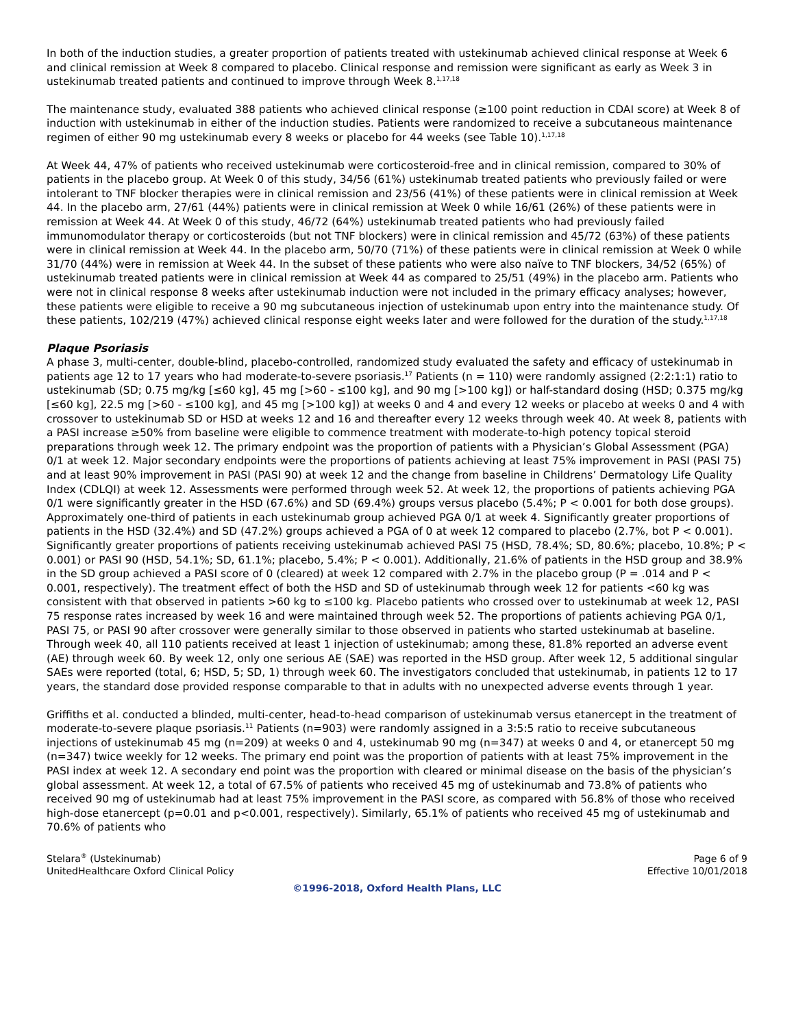In both of the induction studies, a greater proportion of patients treated with ustekinumab achieved clinical response at Week 6 and clinical remission at Week 8 compared to placebo. Clinical response and remission were significant as early as Week 3 in ustekinumab treated patients and continued to improve through Week 8.<sup>1,17,18</sup>
The maintenance study, evaluated 388 patients who achieved clinical response (≥100 point reduction in CDAI score) at Week 8 of induction with ustekinumab in either of the induction studies. Patients were randomized to receive a subcutaneous maintenance regimen of either 90 mg ustekinumab every 8 weeks or placebo for 44 weeks (see Table 10).<sup>1,17,18</sup>
At Week 44, 47% of patients who received ustekinumab were corticosteroid-free and in clinical remission, compared to 30% of patients in the placebo group. At Week 0 of this study, 34/56 (61%) ustekinumab treated patients who previously failed or were intolerant to TNF blocker therapies were in clinical remission and 23/56 (41%) of these patients were in clinical remission at Week 44. In the placebo arm, 27/61 (44%) patients were in clinical remission at Week 0 while 16/61 (26%) of these patients were in remission at Week 44. At Week 0 of this study, 46/72 (64%) ustekinumab treated patients who had previously failed immunomodulator therapy or corticosteroids (but not TNF blockers) were in clinical remission and 45/72 (63%) of these patients were in clinical remission at Week 44. In the placebo arm, 50/70 (71%) of these patients were in clinical remission at Week 0 while 31/70 (44%) were in remission at Week 44. In the subset of these patients who were also naïve to TNF blockers, 34/52 (65%) of ustekinumab treated patients were in clinical remission at Week 44 as compared to 25/51 (49%) in the placebo arm. Patients who were not in clinical response 8 weeks after ustekinumab induction were not included in the primary efficacy analyses; however, these patients were eligible to receive a 90 mg subcutaneous injection of ustekinumab upon entry into the maintenance study. Of these patients, 102/219 (47%) achieved clinical response eight weeks later and were followed for the duration of the study.<sup>1,17,18</sup>
Plaque Psoriasis
A phase 3, multi-center, double-blind, placebo-controlled, randomized study evaluated the safety and efficacy of ustekinumab in patients age 12 to 17 years who had moderate-to-severe psoriasis.<sup>17</sup> Patients (n = 110) were randomly assigned (2:2:1:1) ratio to ustekinumab (SD; 0.75 mg/kg [≤60 kg], 45 mg [>60 - ≤100 kg], and 90 mg [>100 kg]) or half-standard dosing (HSD; 0.375 mg/kg [≤60 kg], 22.5 mg [>60 - ≤100 kg], and 45 mg [>100 kg]) at weeks 0 and 4 and every 12 weeks or placebo at weeks 0 and 4 with crossover to ustekinumab SD or HSD at weeks 12 and 16 and thereafter every 12 weeks through week 40. At week 8, patients with a PASI increase ≥50% from baseline were eligible to commence treatment with moderate-to-high potency topical steroid preparations through week 12. The primary endpoint was the proportion of patients with a Physician’s Global Assessment (PGA) 0/1 at week 12. Major secondary endpoints were the proportions of patients achieving at least 75% improvement in PASI (PASI 75) and at least 90% improvement in PASI (PASI 90) at week 12 and the change from baseline in Childrens’ Dermatology Life Quality Index (CDLQI) at week 12. Assessments were performed through week 52. At week 12, the proportions of patients achieving PGA 0/1 were significantly greater in the HSD (67.6%) and SD (69.4%) groups versus placebo (5.4%; P < 0.001 for both dose groups). Approximately one-third of patients in each ustekinumab group achieved PGA 0/1 at week 4. Significantly greater proportions of patients in the HSD (32.4%) and SD (47.2%) groups achieved a PGA of 0 at week 12 compared to placebo (2.7%, bot P < 0.001). Significantly greater proportions of patients receiving ustekinumab achieved PASI 75 (HSD, 78.4%; SD, 80.6%; placebo, 10.8%; P < 0.001) or PASI 90 (HSD, 54.1%; SD, 61.1%; placebo, 5.4%; P < 0.001). Additionally, 21.6% of patients in the HSD group and 38.9% in the SD group achieved a PASI score of 0 (cleared) at week 12 compared with 2.7% in the placebo group (P = .014 and P < 0.001, respectively). The treatment effect of both the HSD and SD of ustekinumab through week 12 for patients <60 kg was consistent with that observed in patients >60 kg to ≤100 kg. Placebo patients who crossed over to ustekinumab at week 12, PASI 75 response rates increased by week 16 and were maintained through week 52. The proportions of patients achieving PGA 0/1, PASI 75, or PASI 90 after crossover were generally similar to those observed in patients who started ustekinumab at baseline. Through week 40, all 110 patients received at least 1 injection of ustekinumab; among these, 81.8% reported an adverse event (AE) through week 60. By week 12, only one serious AE (SAE) was reported in the HSD group. After week 12, 5 additional singular SAEs were reported (total, 6; HSD, 5; SD, 1) through week 60. The investigators concluded that ustekinumab, in patients 12 to 17 years, the standard dose provided response comparable to that in adults with no unexpected adverse events through 1 year.
Griffiths et al. conducted a blinded, multi-center, head-to-head comparison of ustekinumab versus etanercept in the treatment of moderate-to-severe plaque psoriasis.<sup>11</sup> Patients (n=903) were randomly assigned in a 3:5:5 ratio to receive subcutaneous injections of ustekinumab 45 mg (n=209) at weeks 0 and 4, ustekinumab 90 mg (n=347) at weeks 0 and 4, or etanercept 50 mg (n=347) twice weekly for 12 weeks. The primary end point was the proportion of patients with at least 75% improvement in the PASI index at week 12. A secondary end point was the proportion with cleared or minimal disease on the basis of the physician’s global assessment. At week 12, a total of 67.5% of patients who received 45 mg of ustekinumab and 73.8% of patients who received 90 mg of ustekinumab had at least 75% improvement in the PASI score, as compared with 56.8% of those who received high-dose etanercept (p=0.01 and p<0.001, respectively). Similarly, 65.1% of patients who received 45 mg of ustekinumab and 70.6% of patients who
Stelara<sup>®</sup> (Ustekinumab)
UnitedHealthcare Oxford Clinical Policy
Page 6 of 9
Effective 10/01/2018
©1996-2018, Oxford Health Plans, LLC